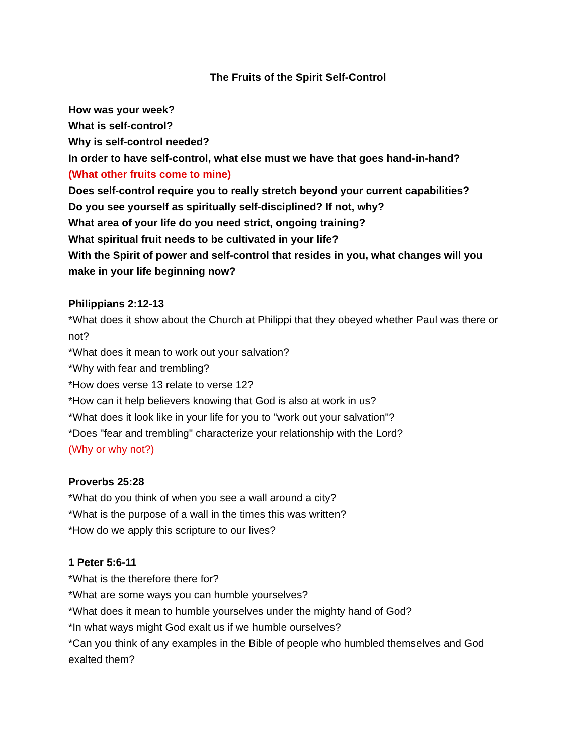The Fruits of the Spirit Self-Control
How was your week?
What is self-control?
Why is self-control needed?
In order to have self-control, what else must we have that goes hand-in-hand?
(What other fruits come to mine)
Does self-control require you to really stretch beyond your current capabilities?
Do you see yourself as spiritually self-disciplined? If not, why?
What area of your life do you need strict, ongoing training?
What spiritual fruit needs to be cultivated in your life?
With the Spirit of power and self-control that resides in you, what changes will you make in your life beginning now?
Philippians 2:12-13
*What does it show about the Church at Philippi that they obeyed whether Paul was there or not?
*What does it mean to work out your salvation?
*Why with fear and trembling?
*How does verse 13 relate to verse 12?
*How can it help believers knowing that God is also at work in us?
*What does it look like in your life for you to "work out your salvation"?
*Does "fear and trembling" characterize your relationship with the Lord?
(Why or why not?)
Proverbs 25:28
*What do you think of when you see a wall around a city?
*What is the purpose of a wall in the times this was written?
*How do we apply this scripture to our lives?
1 Peter 5:6-11
*What is the therefore there for?
*What are some ways you can humble yourselves?
*What does it mean to humble yourselves under the mighty hand of God?
*In what ways might God exalt us if we humble ourselves?
*Can you think of any examples in the Bible of people who humbled themselves and God exalted them?